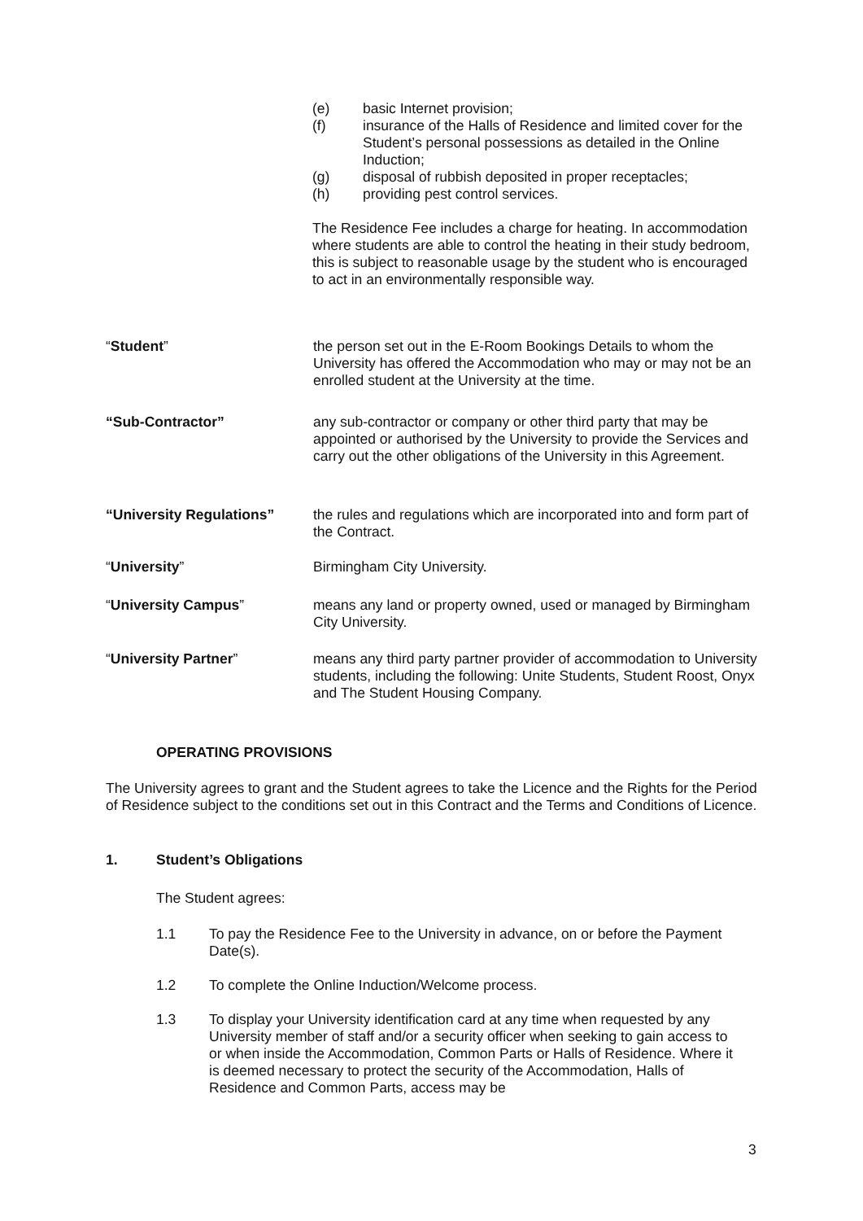(e) basic Internet provision;
(f) insurance of the Halls of Residence and limited cover for the Student’s personal possessions as detailed in the Online Induction;
(g) disposal of rubbish deposited in proper receptacles;
(h) providing pest control services.
The Residence Fee includes a charge for heating. In accommodation where students are able to control the heating in their study bedroom, this is subject to reasonable usage by the student who is encouraged to act in an environmentally responsible way.
“Student” the person set out in the E-Room Bookings Details to whom the University has offered the Accommodation who may or may not be an enrolled student at the University at the time.
“Sub-Contractor” any sub-contractor or company or other third party that may be appointed or authorised by the University to provide the Services and carry out the other obligations of the University in this Agreement.
“University Regulations” the rules and regulations which are incorporated into and form part of the Contract.
“University” Birmingham City University.
“University Campus” means any land or property owned, used or managed by Birmingham City University.
“University Partner” means any third party partner provider of accommodation to University students, including the following: Unite Students, Student Roost, Onyx and The Student Housing Company.
OPERATING PROVISIONS
The University agrees to grant and the Student agrees to take the Licence and the Rights for the Period of Residence subject to the conditions set out in this Contract and the Terms and Conditions of Licence.
1. Student’s Obligations
The Student agrees:
1.1 To pay the Residence Fee to the University in advance, on or before the Payment Date(s).
1.2 To complete the Online Induction/Welcome process.
1.3 To display your University identification card at any time when requested by any University member of staff and/or a security officer when seeking to gain access to or when inside the Accommodation, Common Parts or Halls of Residence. Where it is deemed necessary to protect the security of the Accommodation, Halls of Residence and Common Parts, access may be
3